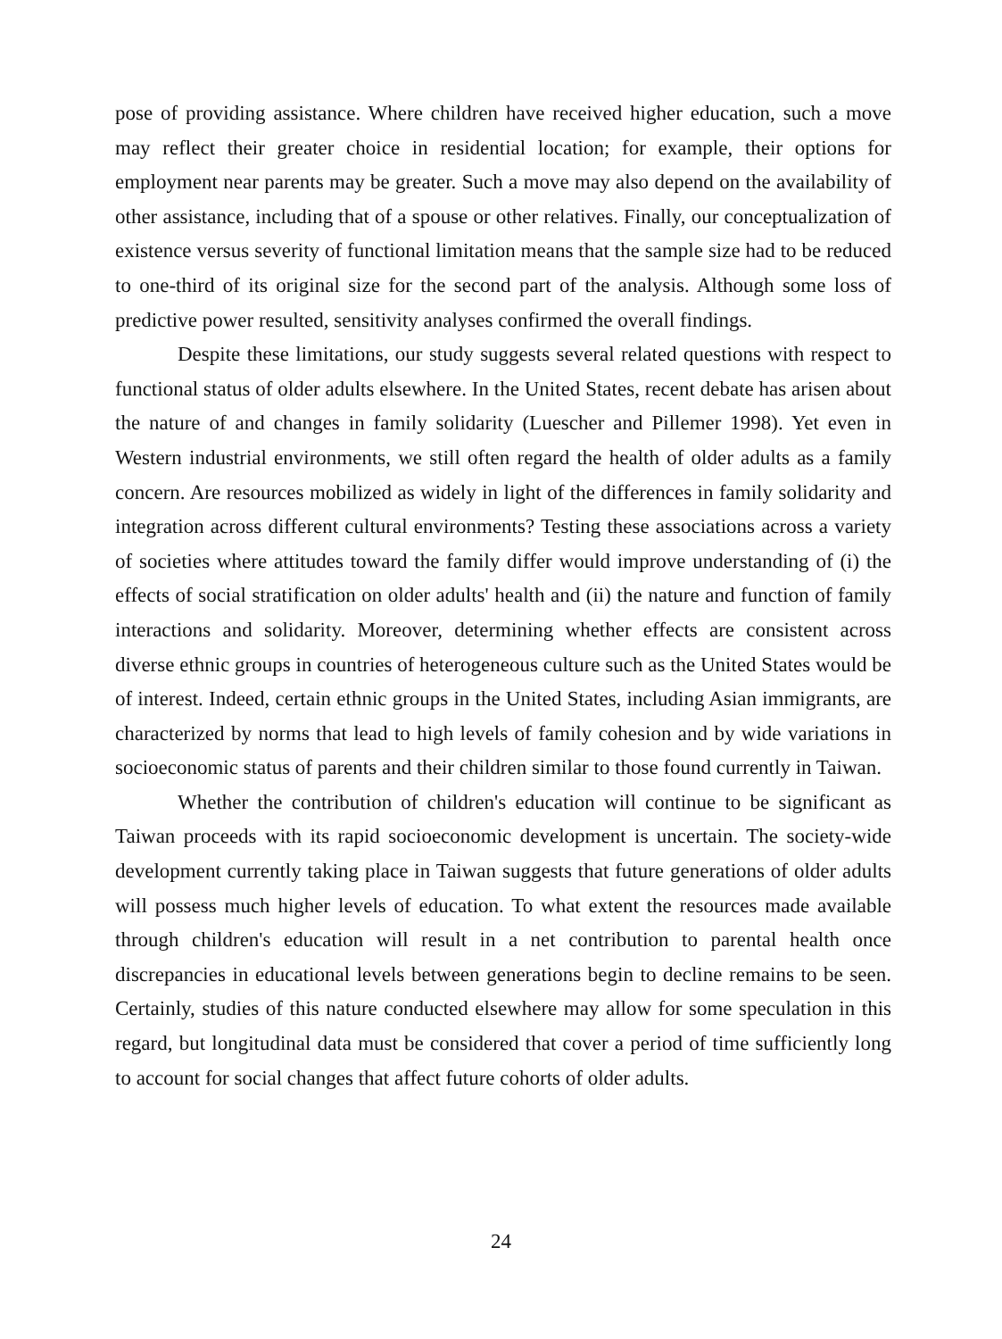pose of providing assistance. Where children have received higher education, such a move may reflect their greater choice in residential location; for example, their options for employment near parents may be greater. Such a move may also depend on the availability of other assistance, including that of a spouse or other relatives. Finally, our conceptualization of existence versus severity of functional limitation means that the sample size had to be reduced to one-third of its original size for the second part of the analysis. Although some loss of predictive power resulted, sensitivity analyses confirmed the overall findings.
Despite these limitations, our study suggests several related questions with respect to functional status of older adults elsewhere. In the United States, recent debate has arisen about the nature of and changes in family solidarity (Luescher and Pillemer 1998). Yet even in Western industrial environments, we still often regard the health of older adults as a family concern. Are resources mobilized as widely in light of the differences in family solidarity and integration across different cultural environments? Testing these associations across a variety of societies where attitudes toward the family differ would improve understanding of (i) the effects of social stratification on older adults' health and (ii) the nature and function of family interactions and solidarity. Moreover, determining whether effects are consistent across diverse ethnic groups in countries of heterogeneous culture such as the United States would be of interest. Indeed, certain ethnic groups in the United States, including Asian immigrants, are characterized by norms that lead to high levels of family cohesion and by wide variations in socioeconomic status of parents and their children similar to those found currently in Taiwan.
Whether the contribution of children's education will continue to be significant as Taiwan proceeds with its rapid socioeconomic development is uncertain. The society-wide development currently taking place in Taiwan suggests that future generations of older adults will possess much higher levels of education. To what extent the resources made available through children's education will result in a net contribution to parental health once discrepancies in educational levels between generations begin to decline remains to be seen. Certainly, studies of this nature conducted elsewhere may allow for some speculation in this regard, but longitudinal data must be considered that cover a period of time sufficiently long to account for social changes that affect future cohorts of older adults.
24